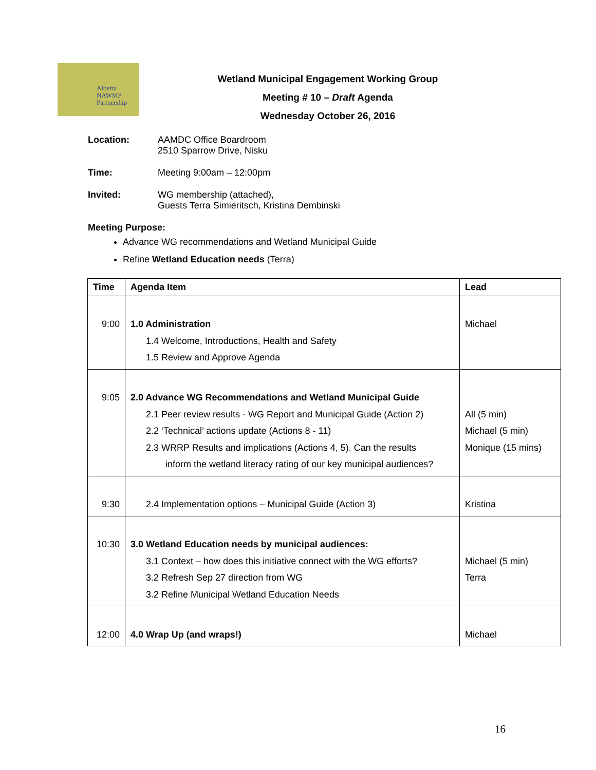Alberta
NAWMP
Partnership
Wetland Municipal Engagement Working Group
Meeting # 10 – Draft Agenda
Wednesday October 26, 2016
Location: AAMDC Office Boardroom
2510 Sparrow Drive, Nisku
Time: Meeting 9:00am – 12:00pm
Invited: WG membership (attached),
Guests Terra Simieritsch, Kristina Dembinski
Meeting Purpose:
Advance WG recommendations and Wetland Municipal Guide
Refine Wetland Education needs (Terra)
| Time | Agenda Item | Lead |
| --- | --- | --- |
| 9:00 | 1.0 Administration 1.4 Welcome, Introductions, Health and Safety 1.5 Review and Approve Agenda | Michael |
| 9:05 | 2.0 Advance WG Recommendations and Wetland Municipal Guide 2.1 Peer review results - WG Report and Municipal Guide (Action 2) 2.2 ‘Technical’ actions update (Actions 8 - 11) 2.3 WRRP Results and implications (Actions 4, 5). Can the results inform the wetland literacy rating of our key municipal audiences? | All (5 min) Michael (5 min) Monique (15 mins) |
| 9:30 | 2.4 Implementation options – Municipal Guide (Action 3) | Kristina |
| 10:30 | 3.0 Wetland Education needs by municipal audiences: 3.1 Context – how does this initiative connect with the WG efforts? 3.2 Refresh Sep 27 direction from WG 3.2 Refine Municipal Wetland Education Needs | Michael (5 min) Terra |
| 12:00 | 4.0 Wrap Up (and wraps!) | Michael |
16